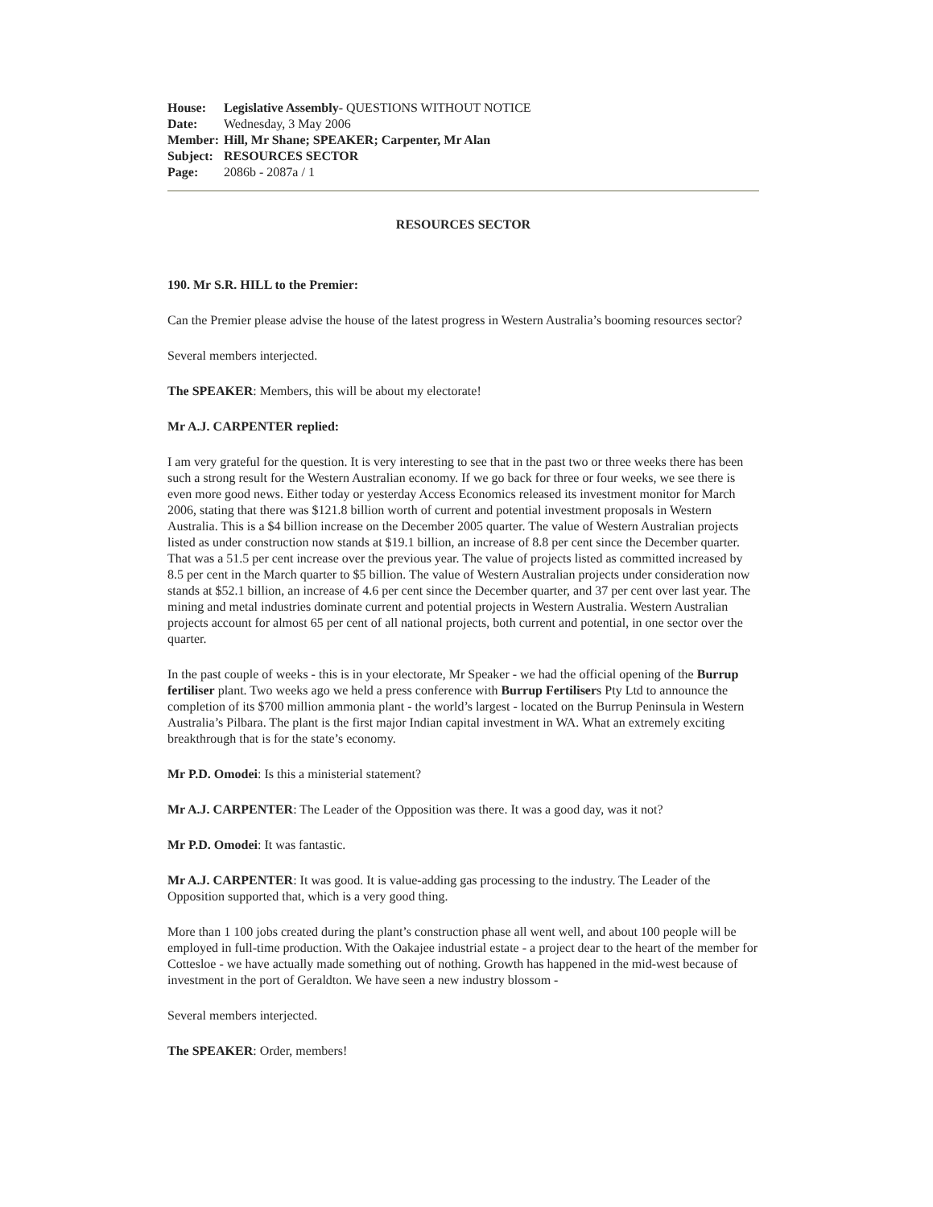House: Legislative Assembly- QUESTIONS WITHOUT NOTICE
Date: Wednesday, 3 May 2006
Member: Hill, Mr Shane; SPEAKER; Carpenter, Mr Alan
Subject: RESOURCES SECTOR
Page: 2086b - 2087a / 1
RESOURCES SECTOR
190. Mr S.R. HILL to the Premier:
Can the Premier please advise the house of the latest progress in Western Australia’s booming resources sector?
Several members interjected.
The SPEAKER: Members, this will be about my electorate!
Mr A.J. CARPENTER replied:
I am very grateful for the question. It is very interesting to see that in the past two or three weeks there has been such a strong result for the Western Australian economy. If we go back for three or four weeks, we see there is even more good news. Either today or yesterday Access Economics released its investment monitor for March 2006, stating that there was $121.8 billion worth of current and potential investment proposals in Western Australia. This is a $4 billion increase on the December 2005 quarter. The value of Western Australian projects listed as under construction now stands at $19.1 billion, an increase of 8.8 per cent since the December quarter. That was a 51.5 per cent increase over the previous year. The value of projects listed as committed increased by 8.5 per cent in the March quarter to $5 billion. The value of Western Australian projects under consideration now stands at $52.1 billion, an increase of 4.6 per cent since the December quarter, and 37 per cent over last year. The mining and metal industries dominate current and potential projects in Western Australia. Western Australian projects account for almost 65 per cent of all national projects, both current and potential, in one sector over the quarter.
In the past couple of weeks - this is in your electorate, Mr Speaker - we had the official opening of the Burrup fertiliser plant. Two weeks ago we held a press conference with Burrup Fertilisers Pty Ltd to announce the completion of its $700 million ammonia plant - the world’s largest - located on the Burrup Peninsula in Western Australia’s Pilbara. The plant is the first major Indian capital investment in WA. What an extremely exciting breakthrough that is for the state’s economy.
Mr P.D. Omodei: Is this a ministerial statement?
Mr A.J. CARPENTER: The Leader of the Opposition was there. It was a good day, was it not?
Mr P.D. Omodei: It was fantastic.
Mr A.J. CARPENTER: It was good. It is value-adding gas processing to the industry. The Leader of the Opposition supported that, which is a very good thing.
More than 1 100 jobs created during the plant’s construction phase all went well, and about 100 people will be employed in full-time production. With the Oakajee industrial estate - a project dear to the heart of the member for Cottesloe - we have actually made something out of nothing. Growth has happened in the mid-west because of investment in the port of Geraldton. We have seen a new industry blossom -
Several members interjected.
The SPEAKER: Order, members!